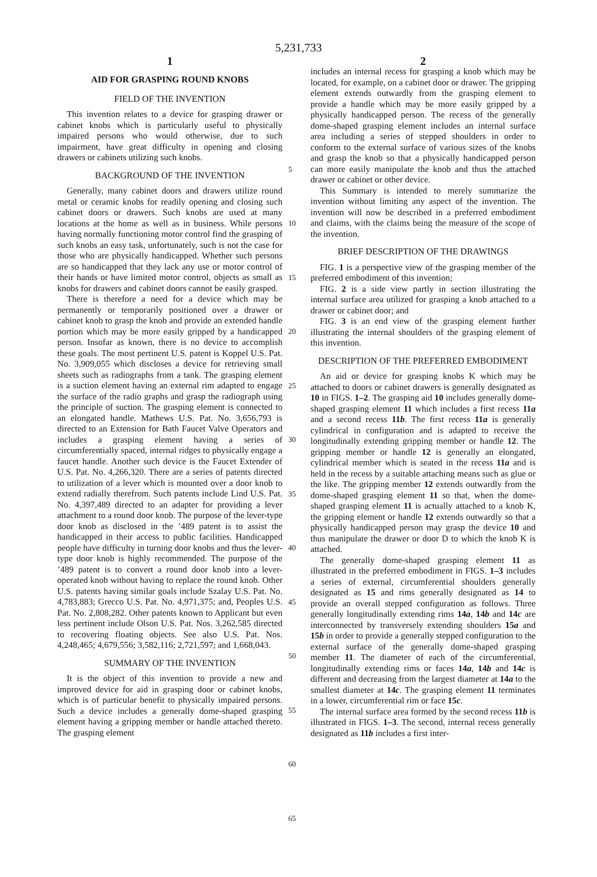5,231,733
1
AID FOR GRASPING ROUND KNOBS
FIELD OF THE INVENTION
This invention relates to a device for grasping drawer or cabinet knobs which is particularly useful to physically impaired persons who would otherwise, due to such impairment, have great difficulty in opening and closing drawers or cabinets utilizing such knobs.
BACKGROUND OF THE INVENTION
Generally, many cabinet doors and drawers utilize round metal or ceramic knobs for readily opening and closing such cabinet doors or drawers. Such knobs are used at many locations at the home as well as in business. While persons having normally functioning motor control find the grasping of such knobs an easy task, unfortunately, such is not the case for those who are physically handicapped. Whether such persons are so handicapped that they lack any use or motor control of their hands or have limited motor control, objects as small as knobs for drawers and cabinet doors cannot be easily grasped.
There is therefore a need for a device which may be permanently or temporarily positioned over a drawer or cabinet knob to grasp the knob and provide an extended handle portion which may be more easily gripped by a handicapped person. Insofar as known, there is no device to accomplish these goals. The most pertinent U.S. patent is Koppel U.S. Pat. No. 3,909,055 which discloses a device for retrieving small sheets such as radiographs from a tank. The grasping element is a suction element having an external rim adapted to engage the surface of the radio graphs and grasp the radiograph using the principle of suction. The grasping element is connected to an elongated handle. Mathews U.S. Pat. No. 3,656,793 is directed to an Extension for Bath Faucet Valve Operators and includes a grasping element having a series of circumferentially spaced, internal ridges to physically engage a faucet handle. Another such device is the Faucet Extender of U.S. Pat. No. 4,266,320. There are a series of patents directed to utilization of a lever which is mounted over a door knob to extend radially therefrom. Such patents include Lind U.S. Pat. No. 4,397,489 directed to an adapter for providing a lever attachment to a round door knob. The purpose of the lever-type door knob as disclosed in the ’489 patent is to assist the handicapped in their access to public facilities. Handicapped people have difficulty in turning door knobs and thus the lever-type door knob is highly recommended. The purpose of the ’489 patent is to convert a round door knob into a lever-operated knob without having to replace the round knob. Other U.S. patents having similar goals include Szalay U.S. Pat. No. 4,783,883; Grecco U.S. Pat. No. 4,971,375; and, Peoples U.S. Pat. No. 2,808,282. Other patents known to Applicant but even less pertinent include Olson U.S. Pat. Nos. 3,262,585 directed to recovering floating objects. See also U.S. Pat. Nos. 4,248,465; 4,679,556; 3,582,116; 2,721,597; and 1,668,043.
SUMMARY OF THE INVENTION
It is the object of this invention to provide a new and improved device for aid in grasping door or cabinet knobs, which is of particular benefit to physically impaired persons. Such a device includes a generally dome-shaped grasping element having a gripping member or handle attached thereto. The grasping element
5
10
15
20
25
30
35
40
45
50
55
60
65
2
includes an internal recess for grasping a knob which may be located, for example, on a cabinet door or drawer. The gripping element extends outwardly from the grasping element to provide a handle which may be more easily gripped by a physically handicapped person. The recess of the generally dome-shaped grasping element includes an internal surface area including a series of stepped shoulders in order to conform to the external surface of various sizes of the knobs and grasp the knob so that a physically handicapped person can more easily manipulate the knob and thus the attached drawer or cabinet or other device.
This Summary is intended to merely summarize the invention without limiting any aspect of the invention. The invention will now be described in a preferred embodiment and claims, with the claims being the measure of the scope of the invention.
BRIEF DESCRIPTION OF THE DRAWINGS
FIG. 1 is a perspective view of the grasping member of the preferred embodiment of this invention;
FIG. 2 is a side view partly in section illustrating the internal surface area utilized for grasping a knob attached to a drawer or cabinet door; and
FIG. 3 is an end view of the grasping element further illustrating the internal shoulders of the grasping element of this invention.
DESCRIPTION OF THE PREFERRED EMBODIMENT
An aid or device for grasping knobs K which may be attached to doors or cabinet drawers is generally designated as 10 in FIGS. 1–2. The grasping aid 10 includes generally dome-shaped grasping element 11 which includes a first recess 11a and a second recess 11b. The first recess 11a is generally cylindrical in configuration and is adapted to receive the longitudinally extending gripping member or handle 12. The gripping member or handle 12 is generally an elongated, cylindrical member which is seated in the recess 11a and is held in the recess by a suitable attaching means such as glue or the like. The gripping member 12 extends outwardly from the dome-shaped grasping element 11 so that, when the dome-shaped grasping element 11 is actually attached to a knob K, the gripping element or handle 12 extends outwardly so that a physically handicapped person may grasp the device 10 and thus manipulate the drawer or door D to which the knob K is attached.
The generally dome-shaped grasping element 11 as illustrated in the preferred embodiment in FIGS. 1–3 includes a series of external, circumferential shoulders generally designated as 15 and rims generally designated as 14 to provide an overall stepped configuration as follows. Three generally longitudinally extending rims 14a, 14b and 14c are interconnected by transversely extending shoulders 15a and 15b in order to provide a generally stepped configuration to the external surface of the generally dome-shaped grasping member 11. The diameter of each of the circumferential, longitudinally extending rims or faces 14a, 14b and 14c is different and decreasing from the largest diameter at 14a to the smallest diameter at 14c. The grasping element 11 terminates in a lower, circumferential rim or face 15c.
The internal surface area formed by the second recess 11b is illustrated in FIGS. 1–3. The second, internal recess generally designated as 11b includes a first inter-